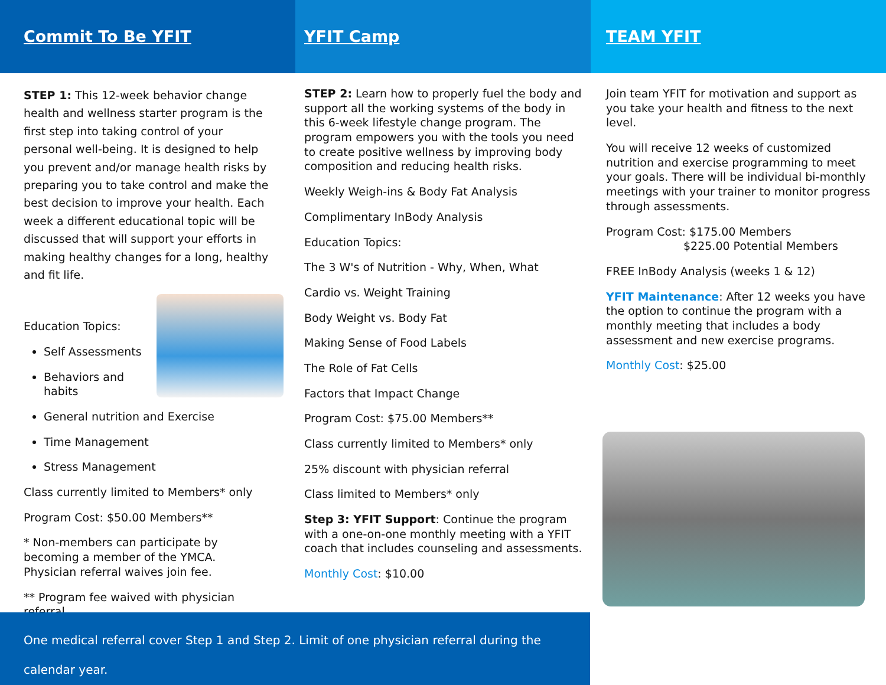Commit To Be YFIT
STEP 1: This 12-week behavior change health and wellness starter program is the first step into taking control of your personal well-being. It is designed to help you prevent and/or manage health risks by preparing you to take control and make the best decision to improve your health. Each week a different educational topic will be discussed that will support your efforts in making healthy changes for a long, healthy and fit life.
Education Topics:
Self Assessments
Behaviors and habits
General nutrition and Exercise
Time Management
Stress Management
Class currently limited to Members* only
Program Cost: $50.00 Members**
* Non-members can participate by becoming a member of the YMCA. Physician referral waives join fee.
** Program fee waived with physician referral.
YFIT Camp
STEP 2: Learn how to properly fuel the body and support all the working systems of the body in this 6-week lifestyle change program. The program empowers you with the tools you need to create positive wellness by improving body composition and reducing health risks.
Weekly Weigh-ins & Body Fat Analysis
Complimentary InBody Analysis
Education Topics:
The 3 W's of Nutrition - Why, When, What
Cardio vs. Weight Training
Body Weight vs. Body Fat
Making Sense of Food Labels
The Role of Fat Cells
Factors that Impact Change
Program Cost: $75.00 Members**
Class currently limited to Members* only
25% discount with physician referral
Class limited to Members* only
Step 3: YFIT Support: Continue the program with a one-on-one monthly meeting with a YFIT coach that includes counseling and assessments.
Monthly Cost: $10.00
TEAM YFIT
Join team YFIT for motivation and support as you take your health and fitness to the next level.
You will receive 12 weeks of customized nutrition and exercise programming to meet your goals. There will be individual bi-monthly meetings with your trainer to monitor progress through assessments.
Program Cost: $175.00 Members
$225.00 Potential Members
FREE InBody Analysis (weeks 1 & 12)
YFIT Maintenance: After 12 weeks you have the option to continue the program with a monthly meeting that includes a body assessment and new exercise programs.
Monthly Cost: $25.00
One medical referral cover Step 1 and Step 2. Limit of one physician referral during the calendar year.